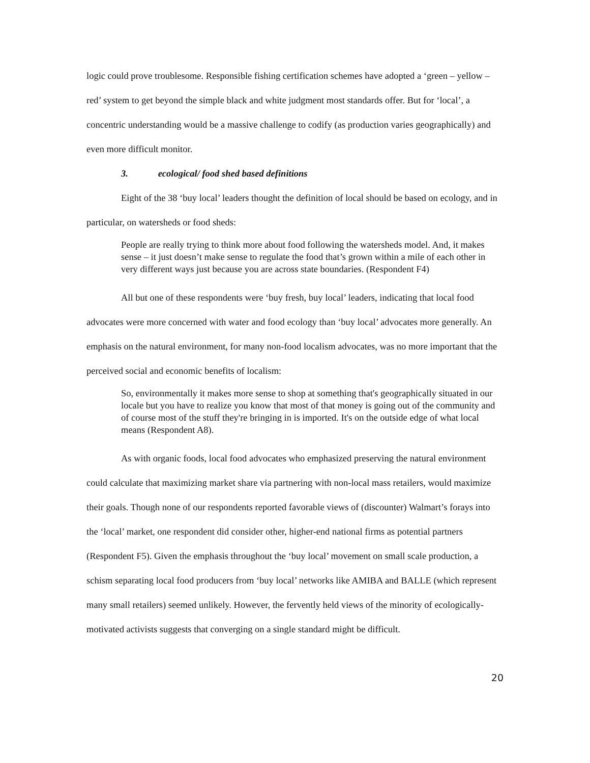logic could prove troublesome. Responsible fishing certification schemes have adopted a ‘green – yellow – red’ system to get beyond the simple black and white judgment most standards offer. But for ‘local’, a concentric understanding would be a massive challenge to codify (as production varies geographically) and even more difficult monitor.
3. ecological/ food shed based definitions
Eight of the 38 ‘buy local’ leaders thought the definition of local should be based on ecology, and in particular, on watersheds or food sheds:
People are really trying to think more about food following the watersheds model. And, it makes sense – it just doesn’t make sense to regulate the food that’s grown within a mile of each other in very different ways just because you are across state boundaries. (Respondent F4)
All but one of these respondents were ‘buy fresh, buy local’ leaders, indicating that local food advocates were more concerned with water and food ecology than ‘buy local’ advocates more generally. An emphasis on the natural environment, for many non-food localism advocates, was no more important that the perceived social and economic benefits of localism:
So, environmentally it makes more sense to shop at something that's geographically situated in our locale but you have to realize you know that most of that money is going out of the community and of course most of the stuff they're bringing in is imported. It's on the outside edge of what local means (Respondent A8).
As with organic foods, local food advocates who emphasized preserving the natural environment could calculate that maximizing market share via partnering with non-local mass retailers, would maximize their goals. Though none of our respondents reported favorable views of (discounter) Walmart’s forays into the ‘local’ market, one respondent did consider other, higher-end national firms as potential partners (Respondent F5). Given the emphasis throughout the ‘buy local’ movement on small scale production, a schism separating local food producers from ‘buy local’ networks like AMIBA and BALLE (which represent many small retailers) seemed unlikely. However, the fervently held views of the minority of ecologically-motivated activists suggests that converging on a single standard might be difficult.
20